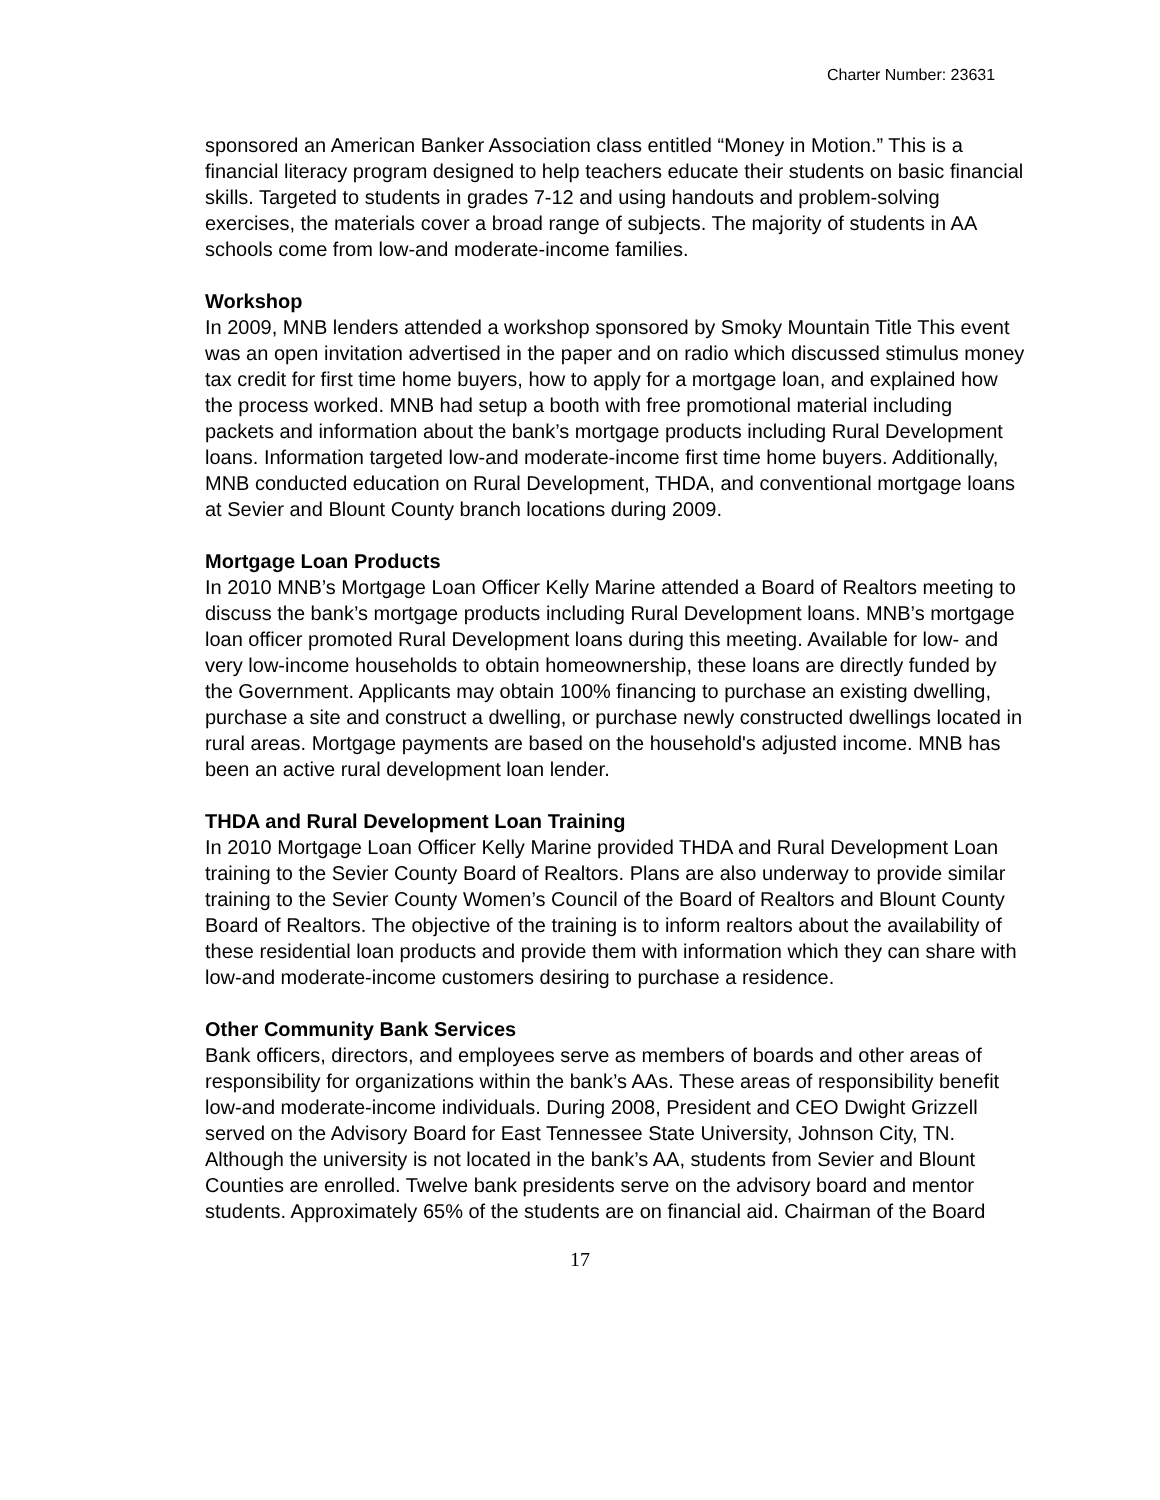Charter Number: 23631
sponsored an American Banker Association class entitled “Money in Motion.” This is a financial literacy program designed to help teachers educate their students on basic financial skills. Targeted to students in grades 7-12 and using handouts and problem-solving exercises, the materials cover a broad range of subjects. The majority of students in AA schools come from low-and moderate-income families.
Workshop
In 2009, MNB lenders attended a workshop sponsored by Smoky Mountain Title This event was an open invitation advertised in the paper and on radio which discussed stimulus money tax credit for first time home buyers, how to apply for a mortgage loan, and explained how the process worked. MNB had setup a booth with free promotional material including packets and information about the bank’s mortgage products including Rural Development loans. Information targeted low-and moderate-income first time home buyers. Additionally, MNB conducted education on Rural Development, THDA, and conventional mortgage loans at Sevier and Blount County branch locations during 2009.
Mortgage Loan Products
In 2010 MNB’s Mortgage Loan Officer Kelly Marine attended a Board of Realtors meeting to discuss the bank’s mortgage products including Rural Development loans. MNB’s mortgage loan officer promoted Rural Development loans during this meeting. Available for low- and very low-income households to obtain homeownership, these loans are directly funded by the Government. Applicants may obtain 100% financing to purchase an existing dwelling, purchase a site and construct a dwelling, or purchase newly constructed dwellings located in rural areas. Mortgage payments are based on the household's adjusted income. MNB has been an active rural development loan lender.
THDA and Rural Development Loan Training
In 2010 Mortgage Loan Officer Kelly Marine provided THDA and Rural Development Loan training to the Sevier County Board of Realtors. Plans are also underway to provide similar training to the Sevier County Women’s Council of the Board of Realtors and Blount County Board of Realtors. The objective of the training is to inform realtors about the availability of these residential loan products and provide them with information which they can share with low-and moderate-income customers desiring to purchase a residence.
Other Community Bank Services
Bank officers, directors, and employees serve as members of boards and other areas of responsibility for organizations within the bank’s AAs. These areas of responsibility benefit low-and moderate-income individuals. During 2008, President and CEO Dwight Grizzell served on the Advisory Board for East Tennessee State University, Johnson City, TN. Although the university is not located in the bank’s AA, students from Sevier and Blount Counties are enrolled. Twelve bank presidents serve on the advisory board and mentor students. Approximately 65% of the students are on financial aid. Chairman of the Board
17